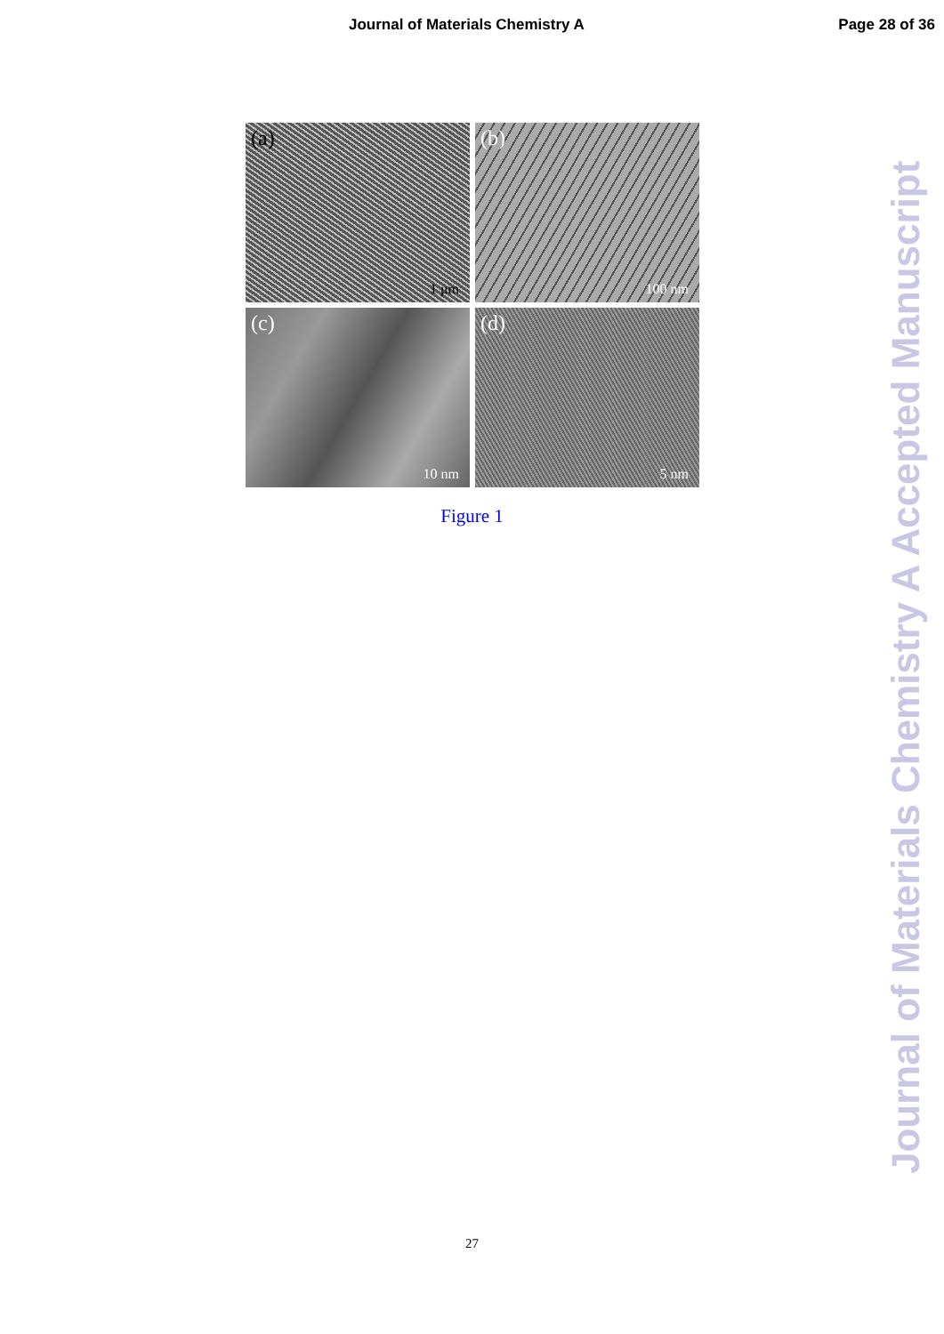Journal of Materials Chemistry A
Page 28 of 36
(a)
1 μm
(b)
100 nm
(c)
10 nm
(d)
5 nm
Figure 1
Journal of Materials Chemistry A Accepted Manuscript
27